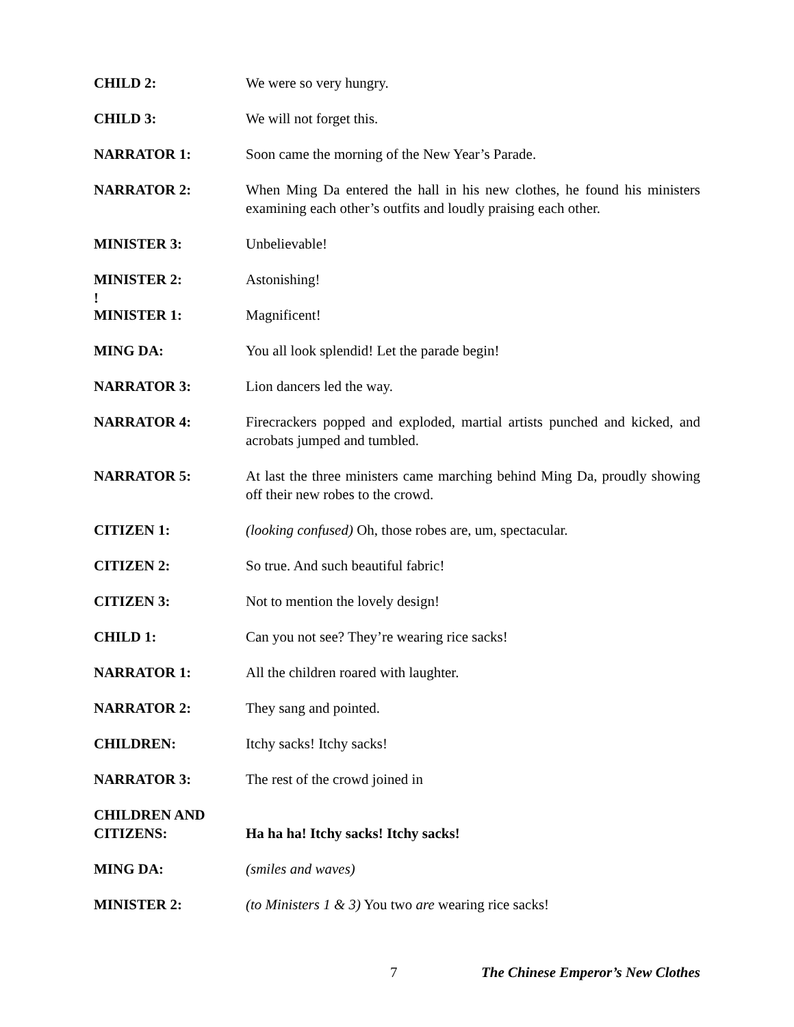CHILD 2: We were so very hungry.
CHILD 3: We will not forget this.
NARRATOR 1: Soon came the morning of the New Year’s Parade.
NARRATOR 2: When Ming Da entered the hall in his new clothes, he found his ministers examining each other’s outfits and loudly praising each other.
MINISTER 3: Unbelievable!
MINISTER 2:
!
Astonishing!
MINISTER 1: Magnificent!
MING DA: You all look splendid! Let the parade begin!
NARRATOR 3: Lion dancers led the way.
NARRATOR 4: Firecrackers popped and exploded, martial artists punched and kicked, and acrobats jumped and tumbled.
NARRATOR 5: At last the three ministers came marching behind Ming Da, proudly showing off their new robes to the crowd.
CITIZEN 1: (looking confused) Oh, those robes are, um, spectacular.
CITIZEN 2: So true. And such beautiful fabric!
CITIZEN 3: Not to mention the lovely design!
CHILD 1: Can you not see? They’re wearing rice sacks!
NARRATOR 1: All the children roared with laughter.
NARRATOR 2: They sang and pointed.
CHILDREN: Itchy sacks! Itchy sacks!
NARRATOR 3: The rest of the crowd joined in
CHILDREN AND CITIZENS:
Ha ha ha! Itchy sacks! Itchy sacks!
MING DA: (smiles and waves)
MINISTER 2: (to Ministers 1 & 3) You two are wearing rice sacks!
7 The Chinese Emperor’s New Clothes